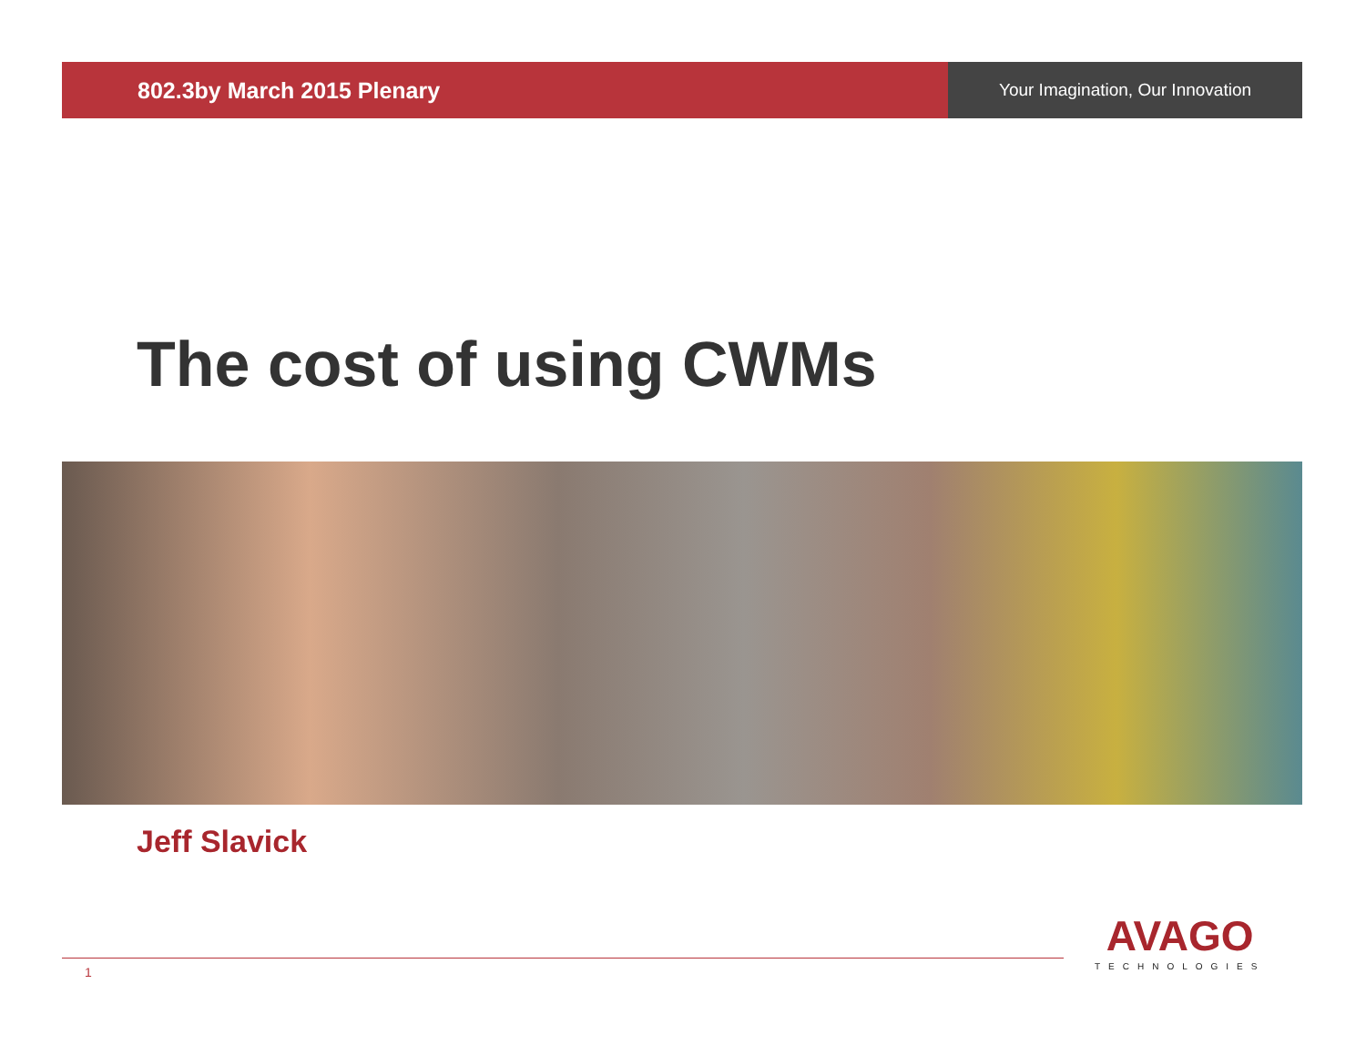802.3by March 2015 Plenary
Your Imagination, Our Innovation
The cost of using CWMs
Jeff Slavick
1
AVAGO
TECHNOLOGIES